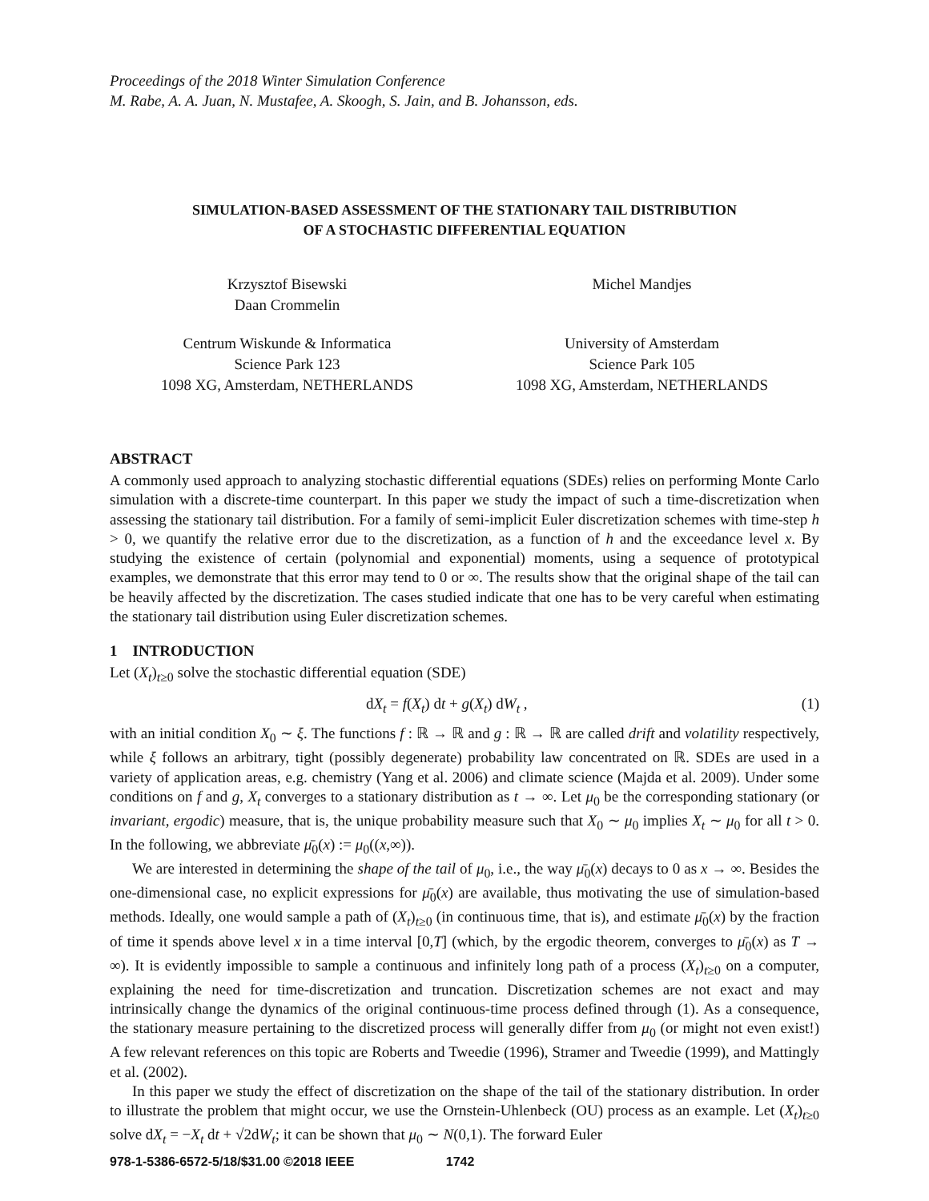Proceedings of the 2018 Winter Simulation Conference
M. Rabe, A. A. Juan, N. Mustafee, A. Skoogh, S. Jain, and B. Johansson, eds.
SIMULATION-BASED ASSESSMENT OF THE STATIONARY TAIL DISTRIBUTION
OF A STOCHASTIC DIFFERENTIAL EQUATION
Krzysztof Bisewski
Daan Crommelin
Centrum Wiskunde & Informatica
Science Park 123
1098 XG, Amsterdam, NETHERLANDS
Michel Mandjes
University of Amsterdam
Science Park 105
1098 XG, Amsterdam, NETHERLANDS
ABSTRACT
A commonly used approach to analyzing stochastic differential equations (SDEs) relies on performing Monte Carlo simulation with a discrete-time counterpart. In this paper we study the impact of such a time-discretization when assessing the stationary tail distribution. For a family of semi-implicit Euler discretization schemes with time-step h > 0, we quantify the relative error due to the discretization, as a function of h and the exceedance level x. By studying the existence of certain (polynomial and exponential) moments, using a sequence of prototypical examples, we demonstrate that this error may tend to 0 or ∞. The results show that the original shape of the tail can be heavily affected by the discretization. The cases studied indicate that one has to be very careful when estimating the stationary tail distribution using Euler discretization schemes.
1 INTRODUCTION
Let (X<sub>t</sub>)<sub>t≥0</sub> solve the stochastic differential equation (SDE)
dX<sub>t</sub> = f(X<sub>t</sub>) dt + g(X<sub>t</sub>) dW<sub>t</sub> , (1)
with an initial condition X<sub>0</sub> ∼ ξ. The functions f : ℝ → ℝ and g : ℝ → ℝ are called drift and volatility respectively, while ξ follows an arbitrary, tight (possibly degenerate) probability law concentrated on ℝ. SDEs are used in a variety of application areas, e.g. chemistry (Yang et al. 2006) and climate science (Majda et al. 2009). Under some conditions on f and g, X<sub>t</sub> converges to a stationary distribution as t → ∞. Let μ<sub>0</sub> be the corresponding stationary (or invariant, ergodic) measure, that is, the unique probability measure such that X<sub>0</sub> ∼ μ<sub>0</sub> implies X<sub>t</sub> ∼ μ<sub>0</sub> for all t > 0. In the following, we abbreviate μ̄<sub>0</sub>(x) := μ<sub>0</sub>((x,∞)).
We are interested in determining the shape of the tail of μ<sub>0</sub>, i.e., the way μ̄<sub>0</sub>(x) decays to 0 as x → ∞. Besides the one-dimensional case, no explicit expressions for μ̄<sub>0</sub>(x) are available, thus motivating the use of simulation-based methods. Ideally, one would sample a path of (X<sub>t</sub>)<sub>t≥0</sub> (in continuous time, that is), and estimate μ̄<sub>0</sub>(x) by the fraction of time it spends above level x in a time interval [0,T] (which, by the ergodic theorem, converges to μ̄<sub>0</sub>(x) as T → ∞). It is evidently impossible to sample a continuous and infinitely long path of a process (X<sub>t</sub>)<sub>t≥0</sub> on a computer, explaining the need for time-discretization and truncation. Discretization schemes are not exact and may intrinsically change the dynamics of the original continuous-time process defined through (1). As a consequence, the stationary measure pertaining to the discretized process will generally differ from μ<sub>0</sub> (or might not even exist!) A few relevant references on this topic are Roberts and Tweedie (1996), Stramer and Tweedie (1999), and Mattingly et al. (2002).
In this paper we study the effect of discretization on the shape of the tail of the stationary distribution. In order to illustrate the problem that might occur, we use the Ornstein-Uhlenbeck (OU) process as an example. Let (X<sub>t</sub>)<sub>t≥0</sub> solve dX<sub>t</sub> = −X<sub>t</sub> dt + √2dW<sub>t</sub>; it can be shown that μ<sub>0</sub> ∼ N(0,1). The forward Euler
978-1-5386-6572-5/18/$31.00 ©2018 IEEE 1742